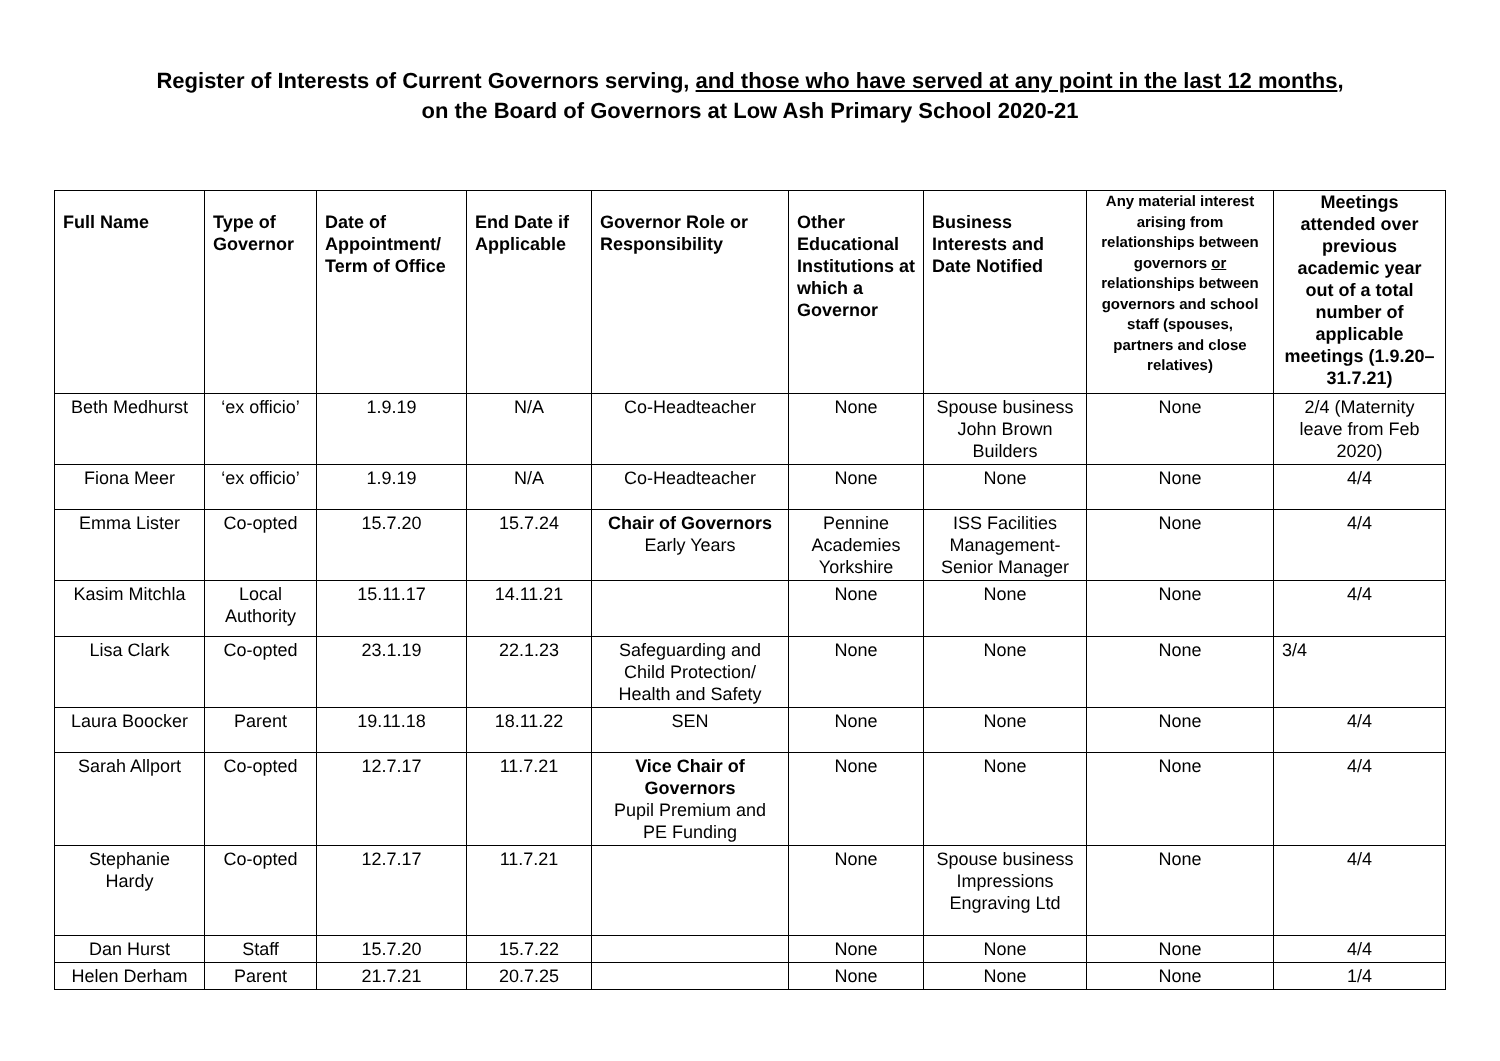Register of Interests of Current Governors serving, and those who have served at any point in the last 12 months,
on the Board of Governors at Low Ash Primary School 2020-21
| Full Name | Type of Governor | Date of Appointment/ Term of Office | End Date if Applicable | Governor Role or Responsibility | Other Educational Institutions at which a Governor | Business Interests and Date Notified | Any material interest arising from relationships between governors or relationships between governors and school staff (spouses, partners and close relatives) | Meetings attended over previous academic year out of a total number of applicable meetings (1.9.20– 31.7.21) |
| --- | --- | --- | --- | --- | --- | --- | --- | --- |
| Beth Medhurst | ‘ex officio’ | 1.9.19 | N/A | Co-Headteacher | None | Spouse business John Brown Builders | None | 2/4 (Maternity leave from Feb 2020) |
| Fiona Meer | ‘ex officio’ | 1.9.19 | N/A | Co-Headteacher | None | None | None | 4/4 |
| Emma Lister | Co-opted | 15.7.20 | 15.7.24 | Chair of Governors Early Years | Pennine Academies Yorkshire | ISS Facilities Management-Senior Manager | None | 4/4 |
| Kasim Mitchla | Local Authority | 15.11.17 | 14.11.21 | | None | None | None | 4/4 |
| Lisa Clark | Co-opted | 23.1.19 | 22.1.23 | Safeguarding and Child Protection/ Health and Safety | None | None | None | 3/4 |
| Laura Boocker | Parent | 19.11.18 | 18.11.22 | SEN | None | None | None | 4/4 |
| Sarah Allport | Co-opted | 12.7.17 | 11.7.21 | Vice Chair of Governors Pupil Premium and PE Funding | None | None | None | 4/4 |
| Stephanie Hardy | Co-opted | 12.7.17 | 11.7.21 | | None | Spouse business Impressions Engraving Ltd | None | 4/4 |
| Dan Hurst | Staff | 15.7.20 | 15.7.22 | | None | None | None | 4/4 |
| Helen Derham | Parent | 21.7.21 | 20.7.25 | | None | None | None | 1/4 |